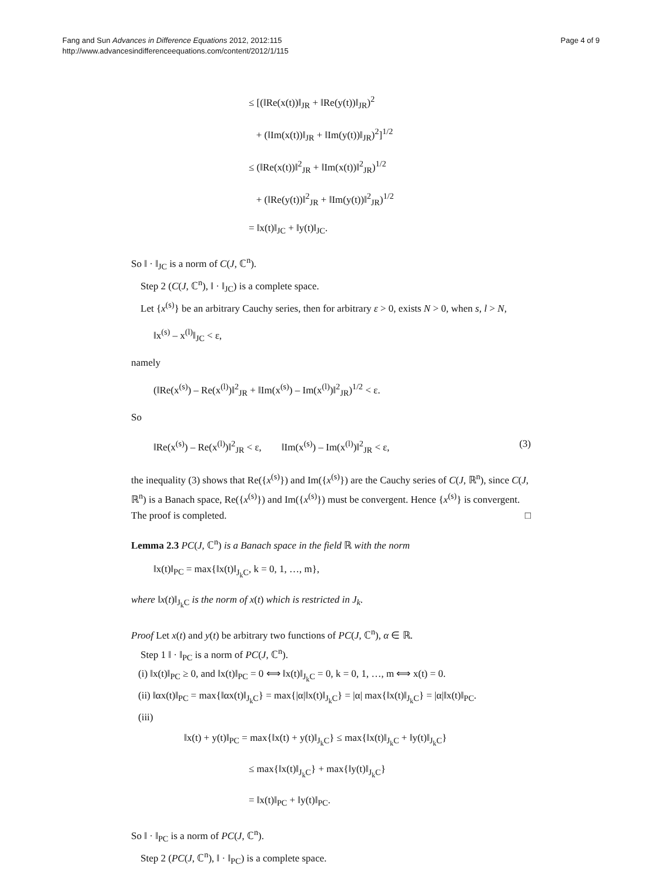Fang and Sun Advances in Difference Equations 2012, 2012:115
http://www.advancesindifferenceequations.com/content/2012/1/115
Page 4 of 9
≤ [(‖Re(x(t))‖<sub>JR</sub> + ‖Re(y(t))‖<sub>JR</sub>)<sup>2</sup>
+ (‖Im(x(t))‖<sub>JR</sub> + ‖Im(y(t))‖<sub>JR</sub>)<sup>2</sup>]<sup>1/2</sup>
≤ (‖Re(x(t))‖<sup>2</sup><sub>JR</sub> + ‖Im(x(t))‖<sup>2</sup><sub>JR</sub>)<sup>1/2</sup>
+ (‖Re(y(t))‖<sup>2</sup><sub>JR</sub> + ‖Im(y(t))‖<sup>2</sup><sub>JR</sub>)<sup>1/2</sup>
= ‖x(t)‖<sub>JC</sub> + ‖y(t)‖<sub>JC</sub>.
So ‖ · ‖<sub>JC</sub> is a norm of C(J, ℂ<sup>n</sup>).
Step 2 (C(J, ℂ<sup>n</sup>), ‖ · ‖<sub>JC</sub>) is a complete space.
Let {x<sup>(s)</sup>} be an arbitrary Cauchy series, then for arbitrary ε > 0, exists N > 0, when s, l > N,
‖x<sup>(s)</sup> – x<sup>(l)</sup>‖<sub>JC</sub> < ε,
namely
(‖Re(x<sup>(s)</sup>) – Re(x<sup>(l)</sup>)‖<sup>2</sup><sub>JR</sub> + ‖Im(x<sup>(s)</sup>) – Im(x<sup>(l)</sup>)‖<sup>2</sup><sub>JR</sub>)<sup>1/2</sup> < ε.
So
‖Re(x<sup>(s)</sup>) – Re(x<sup>(l)</sup>)‖<sup>2</sup><sub>JR</sub> < ε, ‖Im(x<sup>(s)</sup>) – Im(x<sup>(l)</sup>)‖<sup>2</sup><sub>JR</sub> < ε, (3)
the inequality (3) shows that Re({x<sup>(s)</sup>}) and Im({x<sup>(s)</sup>}) are the Cauchy series of C(J, ℝ<sup>n</sup>), since C(J, ℝ<sup>n</sup>) is a Banach space, Re({x<sup>(s)</sup>}) and Im({x<sup>(s)</sup>}) must be convergent. Hence {x<sup>(s)</sup>} is convergent. The proof is completed. □
Lemma 2.3 PC(J, ℂ<sup>n</sup>) is a Banach space in the field ℝ with the norm
‖x(t)‖<sub>PC</sub> = max{‖x(t)‖<sub>J<sub>k</sub>C</sub>, k = 0, 1, …, m},
where ‖x(t)‖<sub>J<sub>k</sub>C</sub> is the norm of x(t) which is restricted in J<sub>k</sub>.
Proof Let x(t) and y(t) be arbitrary two functions of PC(J, ℂ<sup>n</sup>), α ∈ ℝ.
Step 1 ‖ · ‖<sub>PC</sub> is a norm of PC(J, ℂ<sup>n</sup>).
(i) ‖x(t)‖<sub>PC</sub> ≥ 0, and ‖x(t)‖<sub>PC</sub> = 0 ⟺ ‖x(t)‖<sub>J<sub>k</sub>C</sub> = 0, k = 0, 1, …, m ⟺ x(t) = 0.
(ii) ‖αx(t)‖<sub>PC</sub> = max{‖αx(t)‖<sub>J<sub>k</sub>C</sub>} = max{|α|‖x(t)‖<sub>J<sub>k</sub>C</sub>} = |α| max{‖x(t)‖<sub>J<sub>k</sub>C</sub>} = |α|‖x(t)‖<sub>PC</sub>.
(iii)
‖x(t) + y(t)‖<sub>PC</sub> = max{‖x(t) + y(t)‖<sub>J<sub>k</sub>C</sub>} ≤ max{‖x(t)‖<sub>J<sub>k</sub>C</sub> + ‖y(t)‖<sub>J<sub>k</sub>C</sub>}
≤ max{‖x(t)‖<sub>J<sub>k</sub>C</sub>} + max{‖y(t)‖<sub>J<sub>k</sub>C</sub>}
= ‖x(t)‖<sub>PC</sub> + ‖y(t)‖<sub>PC</sub>.
So ‖ · ‖<sub>PC</sub> is a norm of PC(J, ℂ<sup>n</sup>).
Step 2 (PC(J, ℂ<sup>n</sup>), ‖ · ‖<sub>PC</sub>) is a complete space.